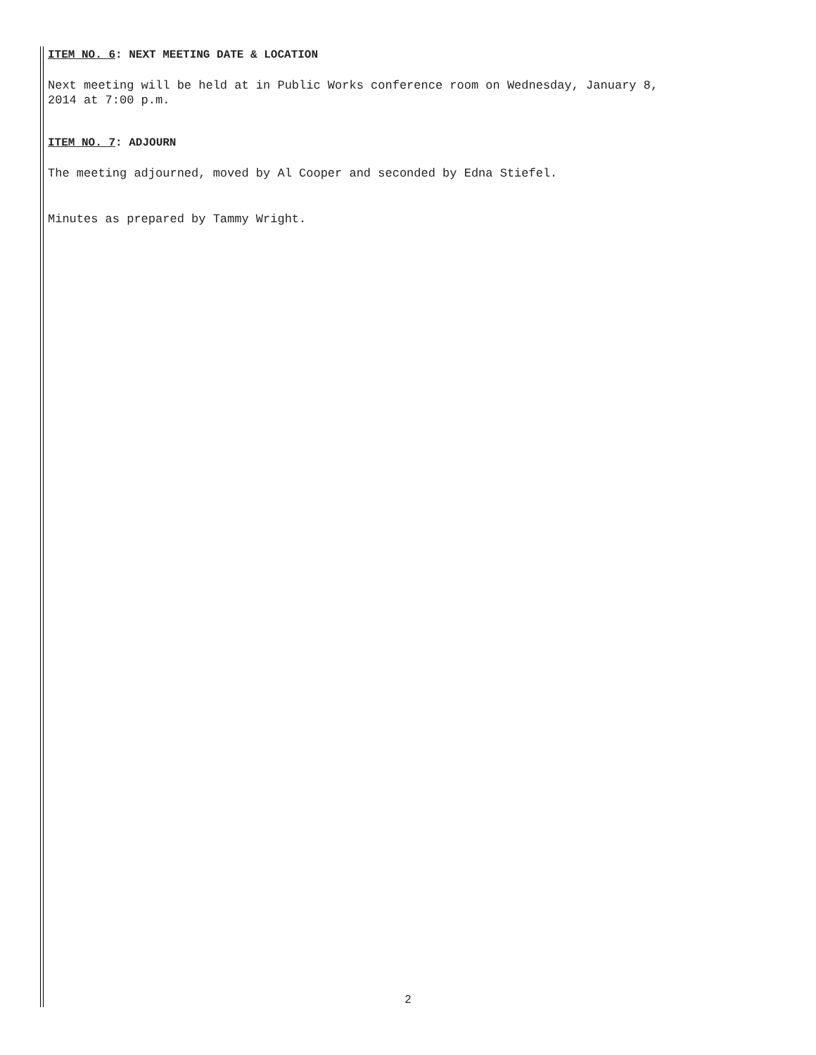ITEM NO. 6: NEXT MEETING DATE & LOCATION
Next meeting will be held at in Public Works conference room on Wednesday, January 8,
2014 at 7:00 p.m.
ITEM NO. 7: ADJOURN
The meeting adjourned, moved by Al Cooper and seconded by Edna Stiefel.
Minutes as prepared by Tammy Wright.
2